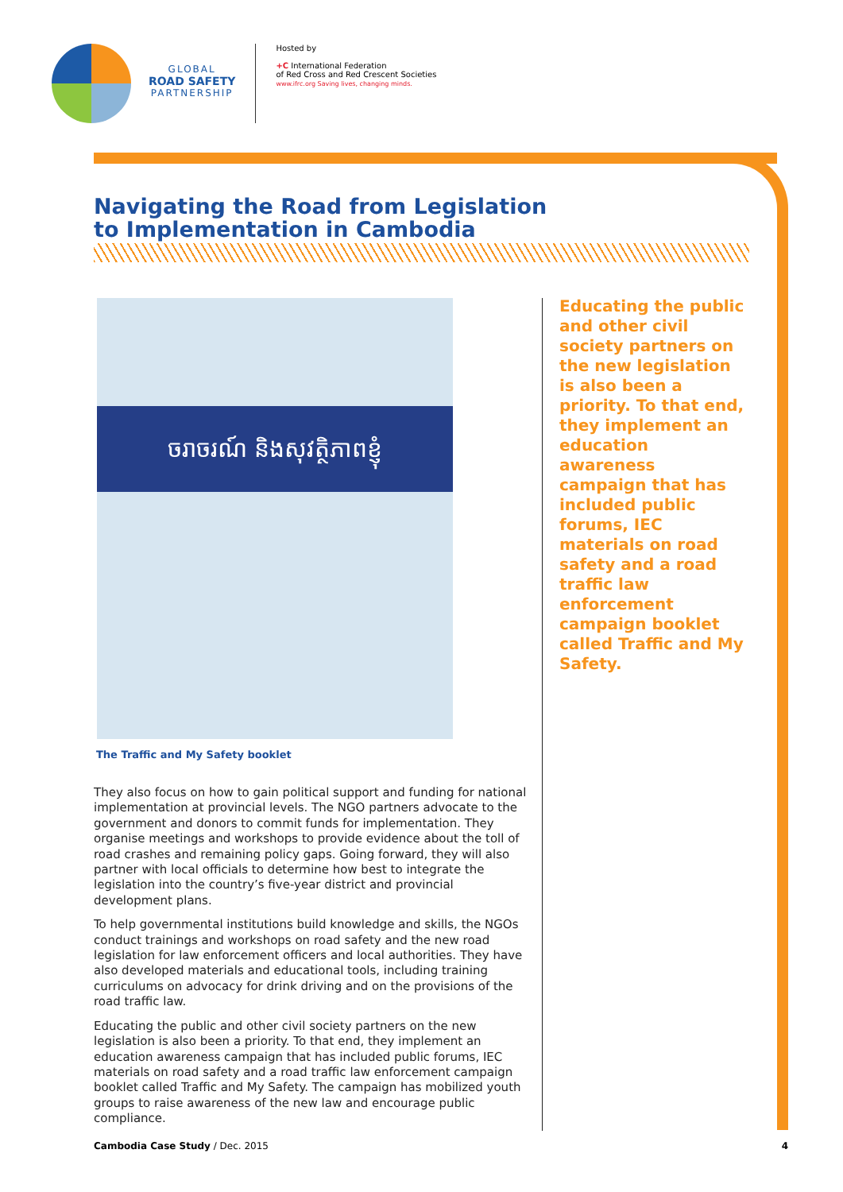GLOBAL
ROAD SAFETY
PARTNERSHIP
Hosted by
+C International Federation
of Red Cross and Red Crescent Societies
www.ifrc.org Saving lives, changing minds.
Navigating the Road from Legislation
to Implementation in Cambodia
ចរាចរណ៍ និងសុវត្ថិភាពខ្ញុំ
The Traffic and My Safety booklet
They also focus on how to gain political support and funding for national implementation at provincial levels. The NGO partners advocate to the government and donors to commit funds for implementation. They organise meetings and workshops to provide evidence about the toll of road crashes and remaining policy gaps. Going forward, they will also partner with local officials to determine how best to integrate the legislation into the country’s five-year district and provincial development plans.
To help governmental institutions build knowledge and skills, the NGOs conduct trainings and workshops on road safety and the new road legislation for law enforcement officers and local authorities. They have also developed materials and educational tools, including training curriculums on advocacy for drink driving and on the provisions of the road traffic law.
Educating the public and other civil society partners on the new legislation is also been a priority. To that end, they implement an education awareness campaign that has included public forums, IEC materials on road safety and a road traffic law enforcement campaign booklet called Traffic and My Safety. The campaign has mobilized youth groups to raise awareness of the new law and encourage public compliance.
Educating the public and other civil society partners on the new legislation is also been a priority. To that end, they implement an education awareness campaign that has included public forums, IEC materials on road safety and a road traffic law enforcement campaign booklet called Traffic and My Safety.
Cambodia Case Study / Dec. 2015 4